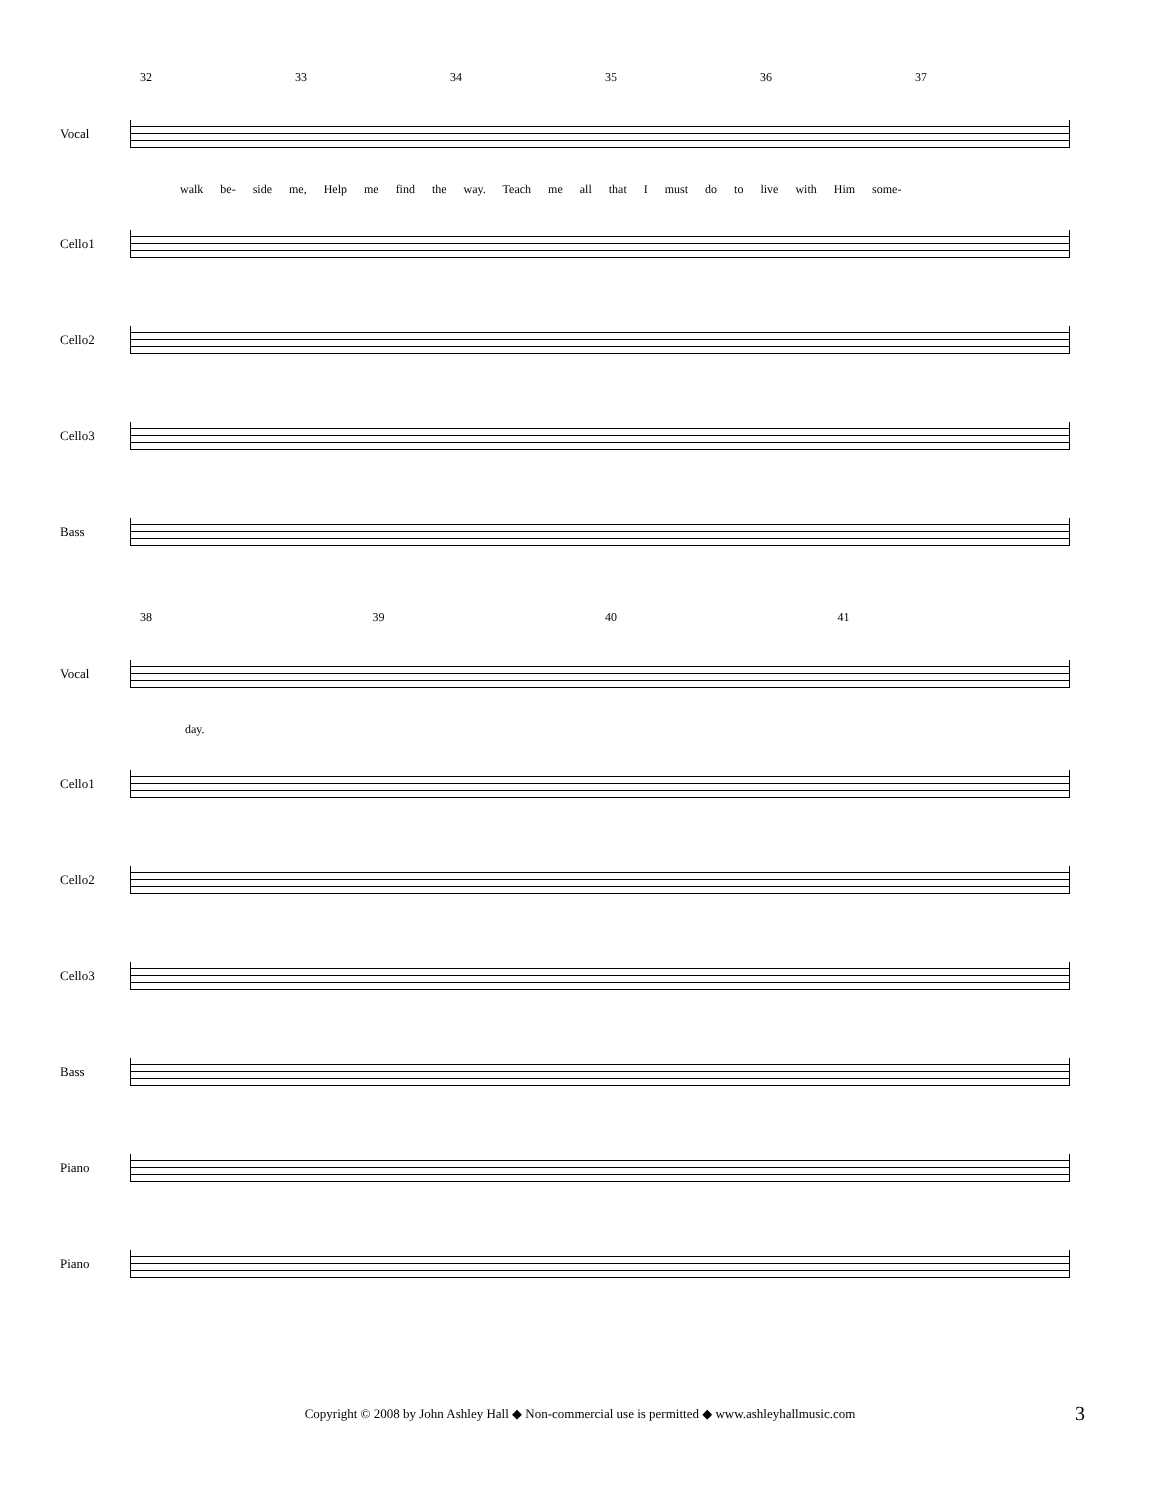32 33 34 35 36 37
Vocal
walk be- side me, Help me find the way. Teach me all that I must do to live with Him some-
Cello1
Cello2
Cello3
Bass
38 39 40 41
Vocal
day.
Cello1
Cello2
Cello3
Bass
Piano
Piano
Copyright © 2008 by John Ashley Hall ◆ Non-commercial use is permitted ◆ www.ashleyhallmusic.com 3